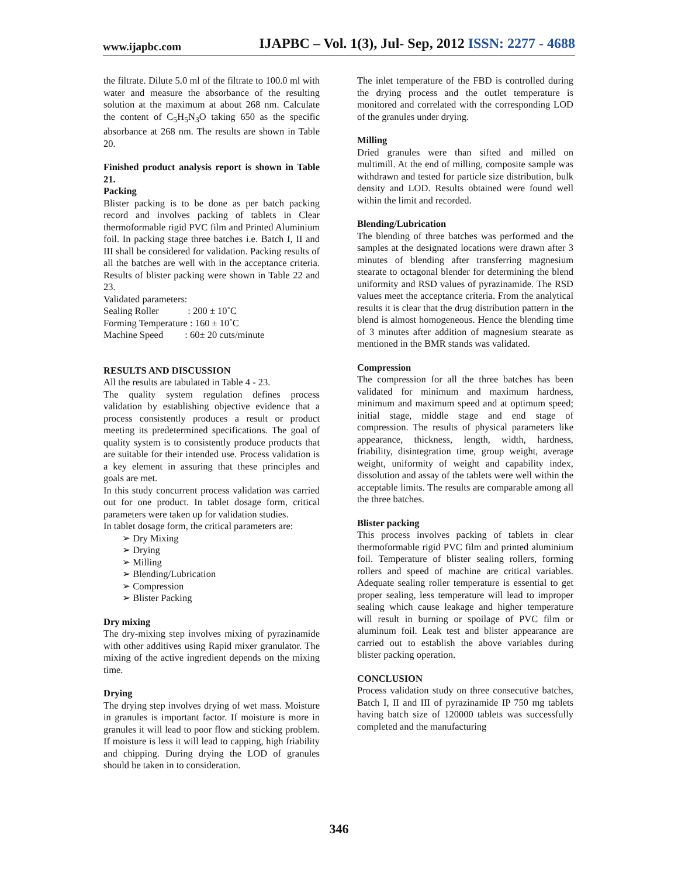www.ijapbc.com IJAPBC – Vol. 1(3), Jul- Sep, 2012 ISSN: 2277 - 4688
the filtrate. Dilute 5.0 ml of the filtrate to 100.0 ml with water and measure the absorbance of the resulting solution at the maximum at about 268 nm. Calculate the content of C<sub>5</sub>H<sub>5</sub>N<sub>3</sub>O taking 650 as the specific absorbance at 268 nm. The results are shown in Table 20.
Finished product analysis report is shown in Table 21.
Packing
Blister packing is to be done as per batch packing record and involves packing of tablets in Clear thermoformable rigid PVC film and Printed Aluminium foil. In packing stage three batches i.e. Batch I, II and III shall be considered for validation. Packing results of all the batches are well with in the acceptance criteria. Results of blister packing were shown in Table 22 and 23.
Validated parameters:
Sealing Roller : 200 ± 10˚C
Forming Temperature : 160 ± 10˚C
Machine Speed : 60± 20 cuts/minute
RESULTS AND DISCUSSION
All the results are tabulated in Table 4 - 23.
The quality system regulation defines process validation by establishing objective evidence that a process consistently produces a result or product meeting its predetermined specifications. The goal of quality system is to consistently produce products that are suitable for their intended use. Process validation is a key element in assuring that these principles and goals are met.
In this study concurrent process validation was carried out for one product. In tablet dosage form, critical parameters were taken up for validation studies.
In tablet dosage form, the critical parameters are:
➢ Dry Mixing
➢ Drying
➢ Milling
➢ Blending/Lubrication
➢ Compression
➢ Blister Packing
Dry mixing
The dry-mixing step involves mixing of pyrazinamide with other additives using Rapid mixer granulator. The mixing of the active ingredient depends on the mixing time.
Drying
The drying step involves drying of wet mass. Moisture in granules is important factor. If moisture is more in granules it will lead to poor flow and sticking problem. If moisture is less it will lead to capping, high friability and chipping. During drying the LOD of granules should be taken in to consideration.
The inlet temperature of the FBD is controlled during the drying process and the outlet temperature is monitored and correlated with the corresponding LOD of the granules under drying.
Milling
Dried granules were than sifted and milled on multimill. At the end of milling, composite sample was withdrawn and tested for particle size distribution, bulk density and LOD. Results obtained were found well within the limit and recorded.
Blending/Lubrication
The blending of three batches was performed and the samples at the designated locations were drawn after 3 minutes of blending after transferring magnesium stearate to octagonal blender for determining the blend uniformity and RSD values of pyrazinamide. The RSD values meet the acceptance criteria. From the analytical results it is clear that the drug distribution pattern in the blend is almost homogeneous. Hence the blending time of 3 minutes after addition of magnesium stearate as mentioned in the BMR stands was validated.
Compression
The compression for all the three batches has been validated for minimum and maximum hardness, minimum and maximum speed and at optimum speed; initial stage, middle stage and end stage of compression. The results of physical parameters like appearance, thickness, length, width, hardness, friability, disintegration time, group weight, average weight, uniformity of weight and capability index, dissolution and assay of the tablets were well within the acceptable limits. The results are comparable among all the three batches.
Blister packing
This process involves packing of tablets in clear thermoformable rigid PVC film and printed aluminium foil. Temperature of blister sealing rollers, forming rollers and speed of machine are critical variables. Adequate sealing roller temperature is essential to get proper sealing, less temperature will lead to improper sealing which cause leakage and higher temperature will result in burning or spoilage of PVC film or aluminum foil. Leak test and blister appearance are carried out to establish the above variables during blister packing operation.
CONCLUSION
Process validation study on three consecutive batches, Batch I, II and III of pyrazinamide IP 750 mg tablets having batch size of 120000 tablets was successfully completed and the manufacturing
346